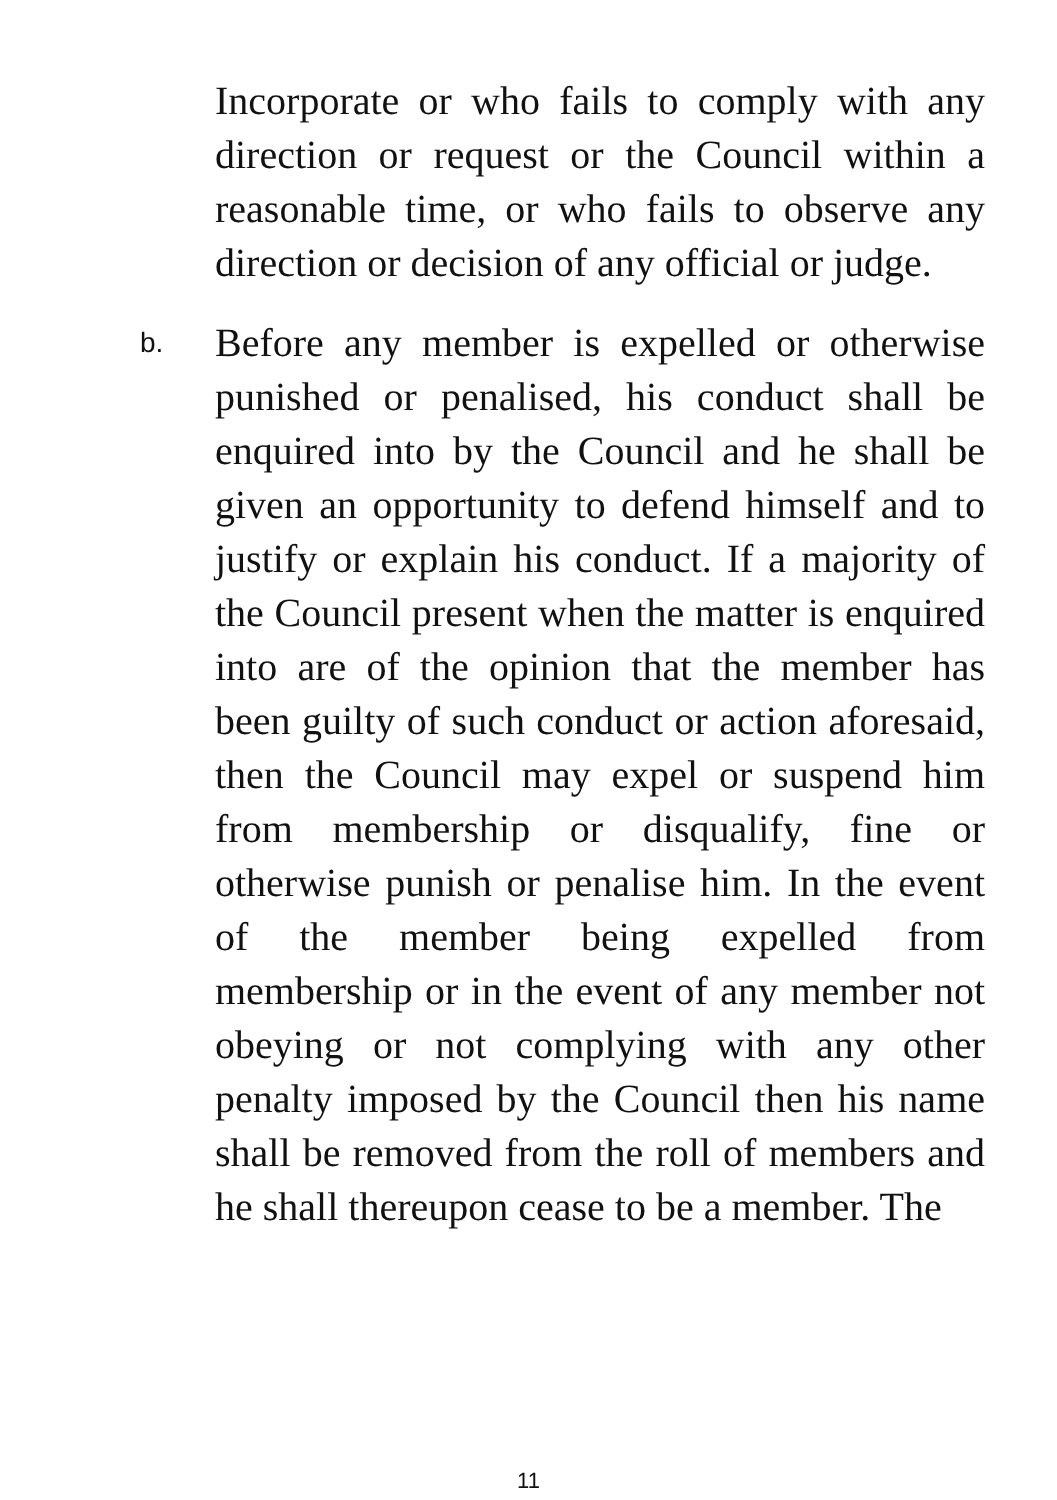Incorporate or who fails to comply with any direction or request or the Council within a reasonable time, or who fails to observe any direction or decision of any official or judge.
b.
Before any member is expelled or otherwise punished or penalised, his conduct shall be enquired into by the Council and he shall be given an opportunity to defend himself and to justify or explain his conduct. If a majority of the Council present when the matter is enquired into are of the opinion that the member has been guilty of such conduct or action aforesaid, then the Council may expel or suspend him from membership or disqualify, fine or otherwise punish or penalise him. In the event of the member being expelled from membership or in the event of any member not obeying or not complying with any other penalty imposed by the Council then his name shall be removed from the roll of members and he shall thereupon cease to be a member. The
11